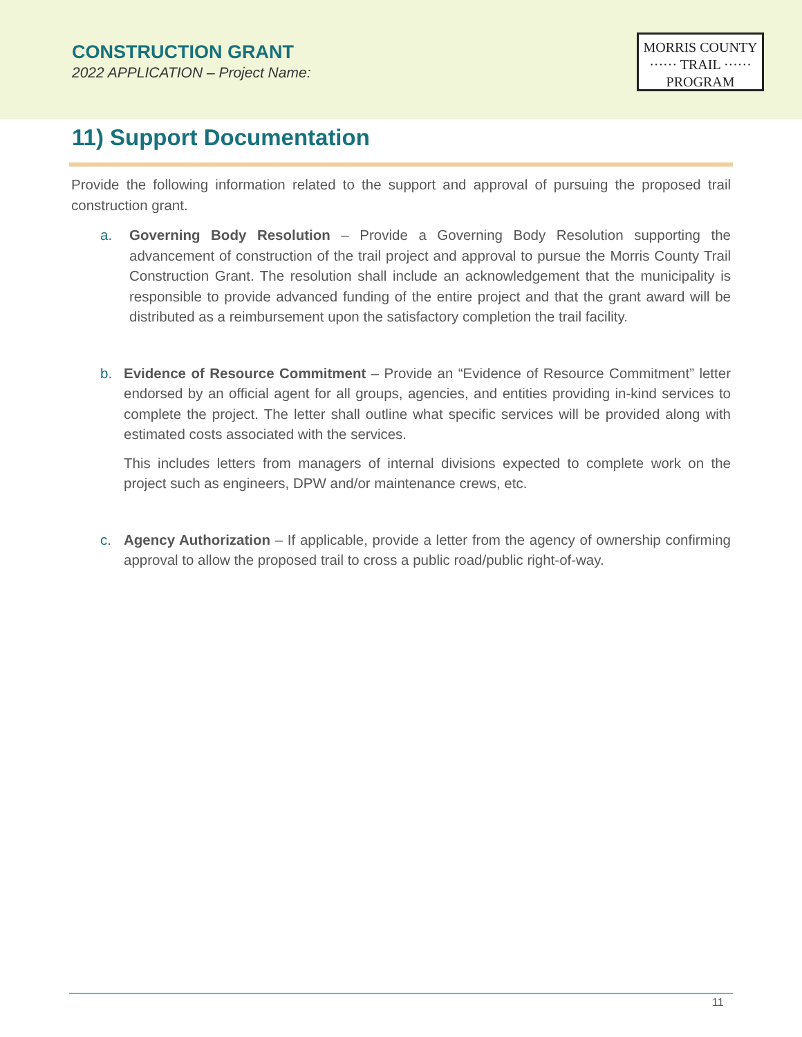CONSTRUCTION GRANT
2022 APPLICATION – Project Name:
MORRIS COUNTY
······ TRAIL ······
PROGRAM
11) Support Documentation
Provide the following information related to the support and approval of pursuing the proposed trail construction grant.
a. Governing Body Resolution – Provide a Governing Body Resolution supporting the advancement of construction of the trail project and approval to pursue the Morris County Trail Construction Grant. The resolution shall include an acknowledgement that the municipality is responsible to provide advanced funding of the entire project and that the grant award will be distributed as a reimbursement upon the satisfactory completion the trail facility.
b. Evidence of Resource Commitment – Provide an “Evidence of Resource Commitment” letter endorsed by an official agent for all groups, agencies, and entities providing in-kind services to complete the project. The letter shall outline what specific services will be provided along with estimated costs associated with the services.
This includes letters from managers of internal divisions expected to complete work on the project such as engineers, DPW and/or maintenance crews, etc.
c. Agency Authorization – If applicable, provide a letter from the agency of ownership confirming approval to allow the proposed trail to cross a public road/public right-of-way.
11